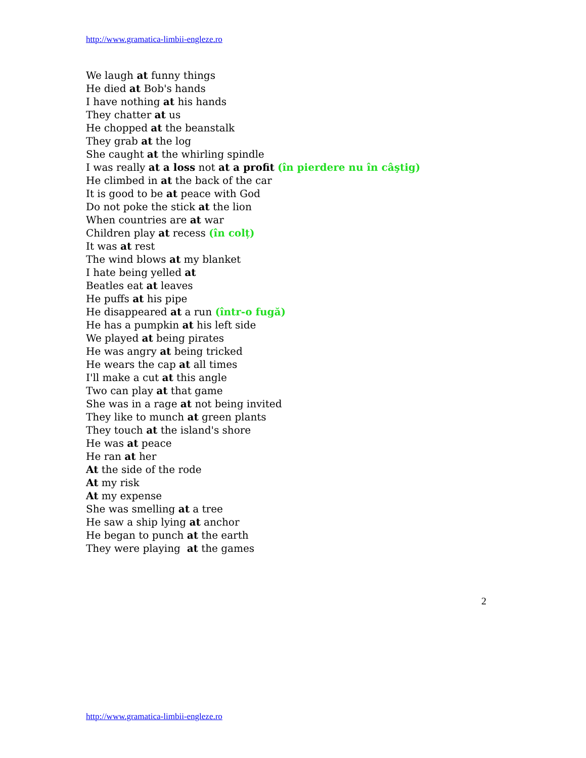http://www.gramatica-limbii-engleze.ro
We laugh at funny things
He died at Bob's hands
I have nothing at his hands
They chatter at us
He chopped at the beanstalk
They grab at the log
She caught at the whirling spindle
I was really at a loss not at a profit (în pierdere nu în câştig)
He climbed in at the back of the car
It is good to be at peace with God
Do not poke the stick at the lion
When countries are at war
Children play at recess (în colț)
It was at rest
The wind blows at my blanket
I hate being yelled at
Beatles eat at leaves
He puffs at his pipe
He disappeared at a run (într-o fugă)
He has a pumpkin at his left side
We played at being pirates
He was angry at being tricked
He wears the cap at all times
I'll make a cut at this angle
Two can play at that game
She was in a rage at not being invited
They like to munch at green plants
They touch at the island's shore
He was at peace
He ran at her
At the side of the rode
At my risk
At my expense
She was smelling at a tree
He saw a ship lying at anchor
He began to punch at the earth
They were playing at the games
2
http://www.gramatica-limbii-engleze.ro